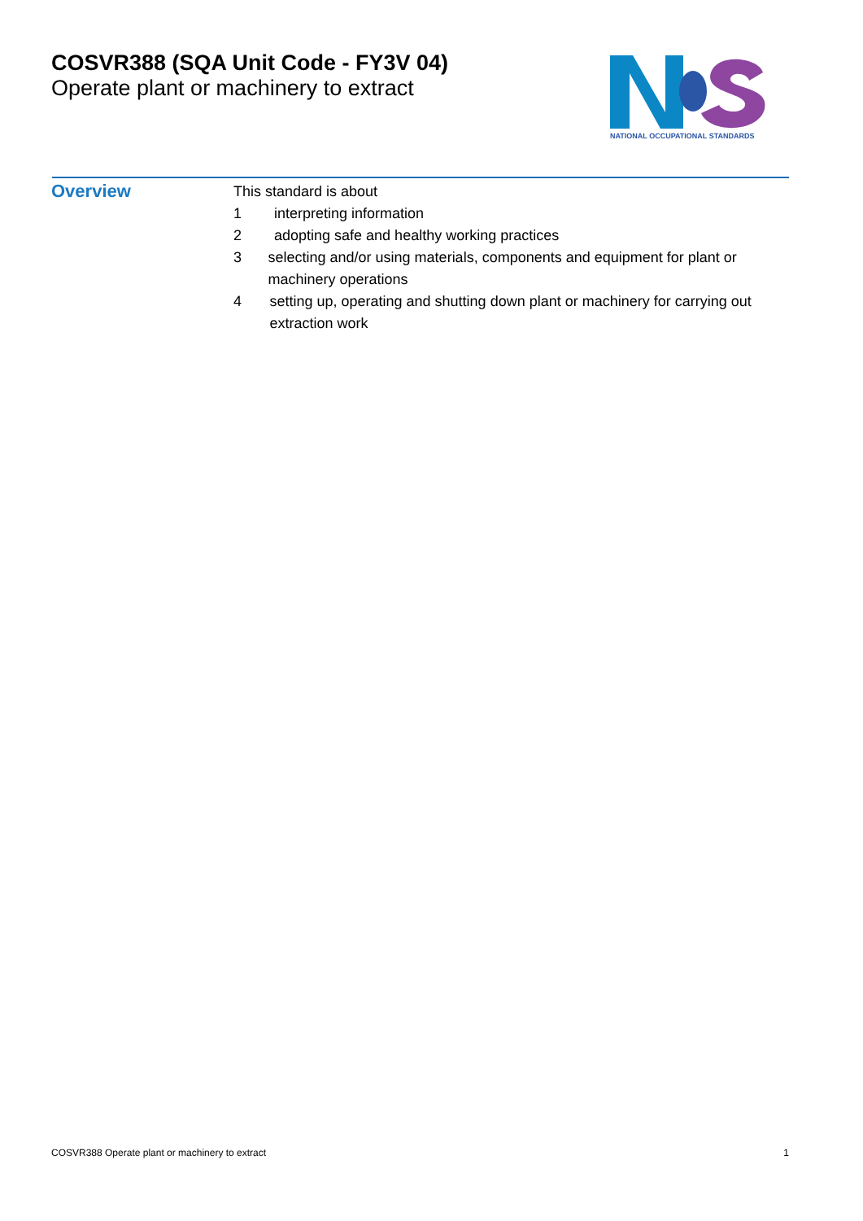COSVR388 (SQA Unit Code - FY3V 04)
Operate plant or machinery to extract
NATIONAL OCCUPATIONAL STANDARDS
Overview
This standard is about
1 interpreting information
2 adopting safe and healthy working practices
3 selecting and/or using materials, components and equipment for plant or machinery operations
4 setting up, operating and shutting down plant or machinery for carrying out extraction work
COSVR388 Operate plant or machinery to extract 1